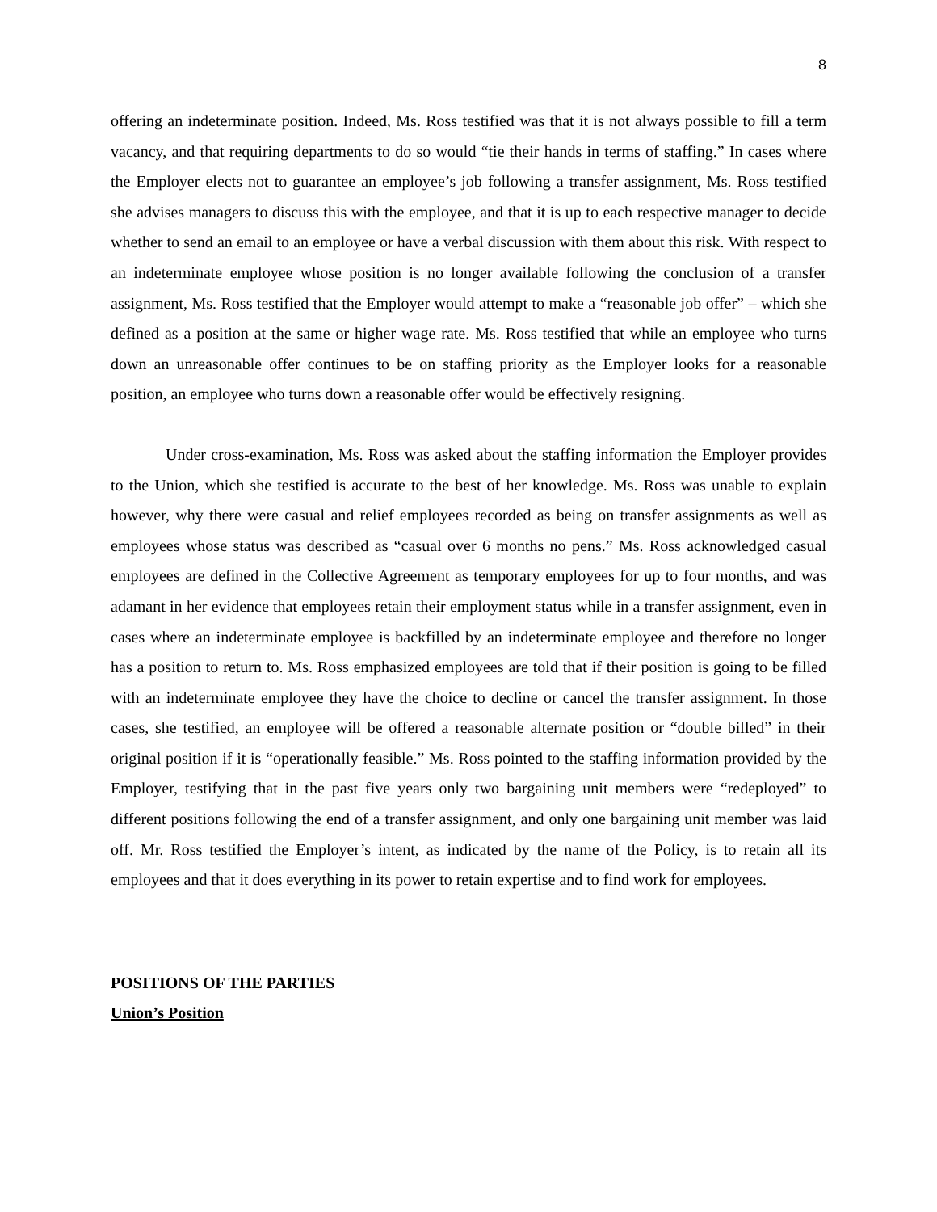8
offering an indeterminate position. Indeed, Ms. Ross testified was that it is not always possible to fill a term vacancy, and that requiring departments to do so would “tie their hands in terms of staffing.” In cases where the Employer elects not to guarantee an employee’s job following a transfer assignment, Ms. Ross testified she advises managers to discuss this with the employee, and that it is up to each respective manager to decide whether to send an email to an employee or have a verbal discussion with them about this risk. With respect to an indeterminate employee whose position is no longer available following the conclusion of a transfer assignment, Ms. Ross testified that the Employer would attempt to make a “reasonable job offer” – which she defined as a position at the same or higher wage rate. Ms. Ross testified that while an employee who turns down an unreasonable offer continues to be on staffing priority as the Employer looks for a reasonable position, an employee who turns down a reasonable offer would be effectively resigning.
Under cross-examination, Ms. Ross was asked about the staffing information the Employer provides to the Union, which she testified is accurate to the best of her knowledge. Ms. Ross was unable to explain however, why there were casual and relief employees recorded as being on transfer assignments as well as employees whose status was described as “casual over 6 months no pens.” Ms. Ross acknowledged casual employees are defined in the Collective Agreement as temporary employees for up to four months, and was adamant in her evidence that employees retain their employment status while in a transfer assignment, even in cases where an indeterminate employee is backfilled by an indeterminate employee and therefore no longer has a position to return to. Ms. Ross emphasized employees are told that if their position is going to be filled with an indeterminate employee they have the choice to decline or cancel the transfer assignment. In those cases, she testified, an employee will be offered a reasonable alternate position or “double billed” in their original position if it is “operationally feasible.” Ms. Ross pointed to the staffing information provided by the Employer, testifying that in the past five years only two bargaining unit members were “redeployed” to different positions following the end of a transfer assignment, and only one bargaining unit member was laid off. Mr. Ross testified the Employer’s intent, as indicated by the name of the Policy, is to retain all its employees and that it does everything in its power to retain expertise and to find work for employees.
POSITIONS OF THE PARTIES
Union’s Position